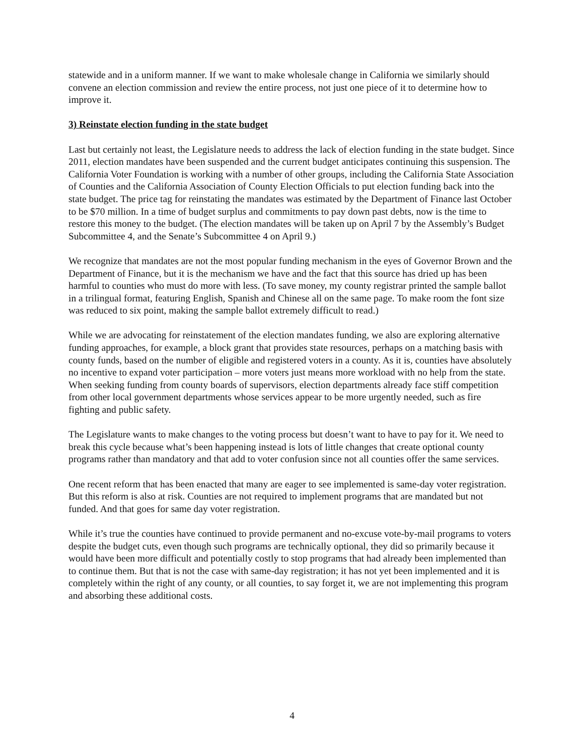statewide and in a uniform manner. If we want to make wholesale change in California we similarly should convene an election commission and review the entire process, not just one piece of it to determine how to improve it.
3) Reinstate election funding in the state budget
Last but certainly not least, the Legislature needs to address the lack of election funding in the state budget. Since 2011, election mandates have been suspended and the current budget anticipates continuing this suspension. The California Voter Foundation is working with a number of other groups, including the California State Association of Counties and the California Association of County Election Officials to put election funding back into the state budget. The price tag for reinstating the mandates was estimated by the Department of Finance last October to be $70 million. In a time of budget surplus and commitments to pay down past debts, now is the time to restore this money to the budget. (The election mandates will be taken up on April 7 by the Assembly’s Budget Subcommittee 4, and the Senate’s Subcommittee 4 on April 9.)
We recognize that mandates are not the most popular funding mechanism in the eyes of Governor Brown and the Department of Finance, but it is the mechanism we have and the fact that this source has dried up has been harmful to counties who must do more with less. (To save money, my county registrar printed the sample ballot in a trilingual format, featuring English, Spanish and Chinese all on the same page. To make room the font size was reduced to six point, making the sample ballot extremely difficult to read.)
While we are advocating for reinstatement of the election mandates funding, we also are exploring alternative funding approaches, for example, a block grant that provides state resources, perhaps on a matching basis with county funds, based on the number of eligible and registered voters in a county. As it is, counties have absolutely no incentive to expand voter participation – more voters just means more workload with no help from the state. When seeking funding from county boards of supervisors, election departments already face stiff competition from other local government departments whose services appear to be more urgently needed, such as fire fighting and public safety.
The Legislature wants to make changes to the voting process but doesn’t want to have to pay for it. We need to break this cycle because what’s been happening instead is lots of little changes that create optional county programs rather than mandatory and that add to voter confusion since not all counties offer the same services.
One recent reform that has been enacted that many are eager to see implemented is same-day voter registration. But this reform is also at risk. Counties are not required to implement programs that are mandated but not funded. And that goes for same day voter registration.
While it’s true the counties have continued to provide permanent and no-excuse vote-by-mail programs to voters despite the budget cuts, even though such programs are technically optional, they did so primarily because it would have been more difficult and potentially costly to stop programs that had already been implemented than to continue them. But that is not the case with same-day registration; it has not yet been implemented and it is completely within the right of any county, or all counties, to say forget it, we are not implementing this program and absorbing these additional costs.
4